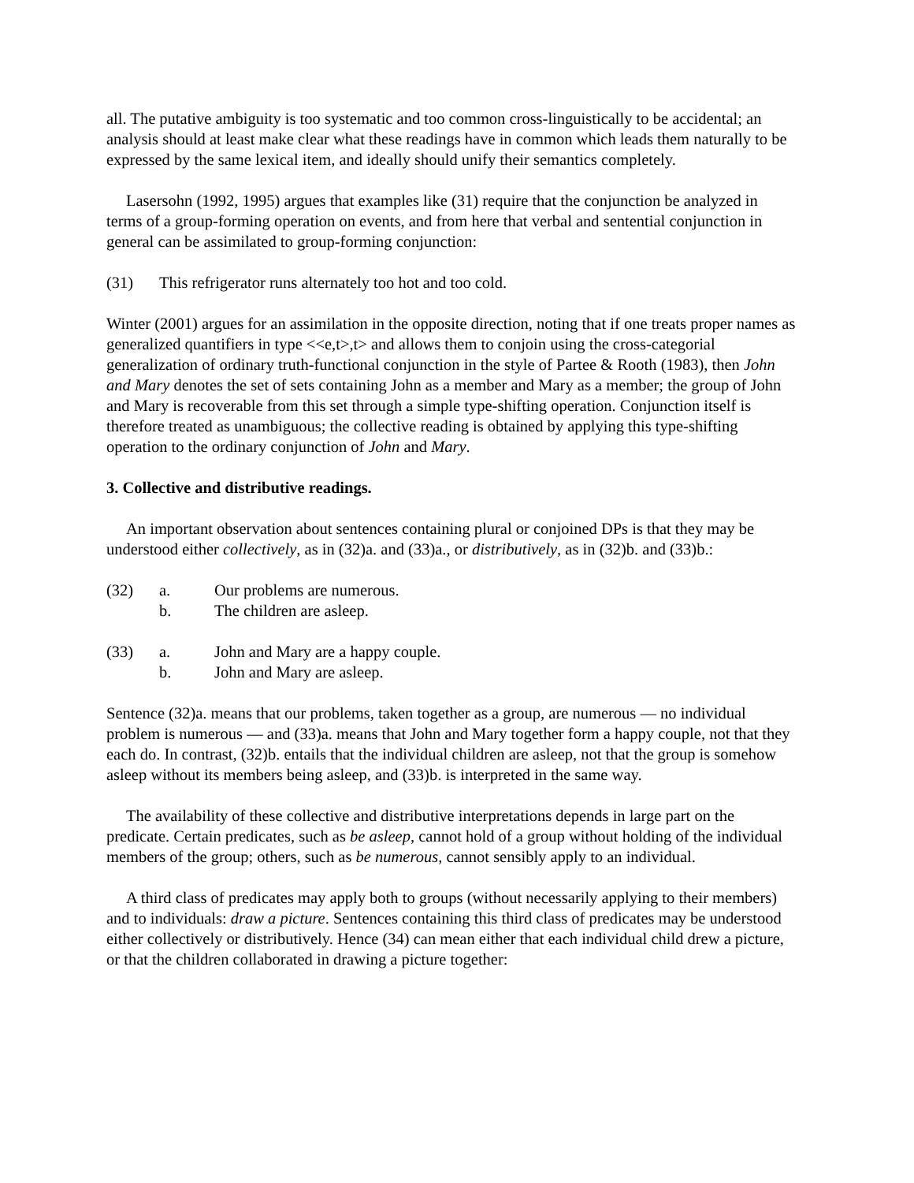all. The putative ambiguity is too systematic and too common cross-linguistically to be accidental; an analysis should at least make clear what these readings have in common which leads them naturally to be expressed by the same lexical item, and ideally should unify their semantics completely.
Lasersohn (1992, 1995) argues that examples like (31) require that the conjunction be analyzed in terms of a group-forming operation on events, and from here that verbal and sentential conjunction in general can be assimilated to group-forming conjunction:
(31) This refrigerator runs alternately too hot and too cold.
Winter (2001) argues for an assimilation in the opposite direction, noting that if one treats proper names as generalized quantifiers in type <<e,t>,t> and allows them to conjoin using the cross-categorial generalization of ordinary truth-functional conjunction in the style of Partee & Rooth (1983), then John and Mary denotes the set of sets containing John as a member and Mary as a member; the group of John and Mary is recoverable from this set through a simple type-shifting operation. Conjunction itself is therefore treated as unambiguous; the collective reading is obtained by applying this type-shifting operation to the ordinary conjunction of John and Mary.
3. Collective and distributive readings.
An important observation about sentences containing plural or conjoined DPs is that they may be understood either collectively, as in (32)a. and (33)a., or distributively, as in (32)b. and (33)b.:
(32) a. Our problems are numerous.
b. The children are asleep.
(33) a. John and Mary are a happy couple.
b. John and Mary are asleep.
Sentence (32)a. means that our problems, taken together as a group, are numerous — no individual problem is numerous — and (33)a. means that John and Mary together form a happy couple, not that they each do. In contrast, (32)b. entails that the individual children are asleep, not that the group is somehow asleep without its members being asleep, and (33)b. is interpreted in the same way.
The availability of these collective and distributive interpretations depends in large part on the predicate. Certain predicates, such as be asleep, cannot hold of a group without holding of the individual members of the group; others, such as be numerous, cannot sensibly apply to an individual.
A third class of predicates may apply both to groups (without necessarily applying to their members) and to individuals: draw a picture. Sentences containing this third class of predicates may be understood either collectively or distributively. Hence (34) can mean either that each individual child drew a picture, or that the children collaborated in drawing a picture together: